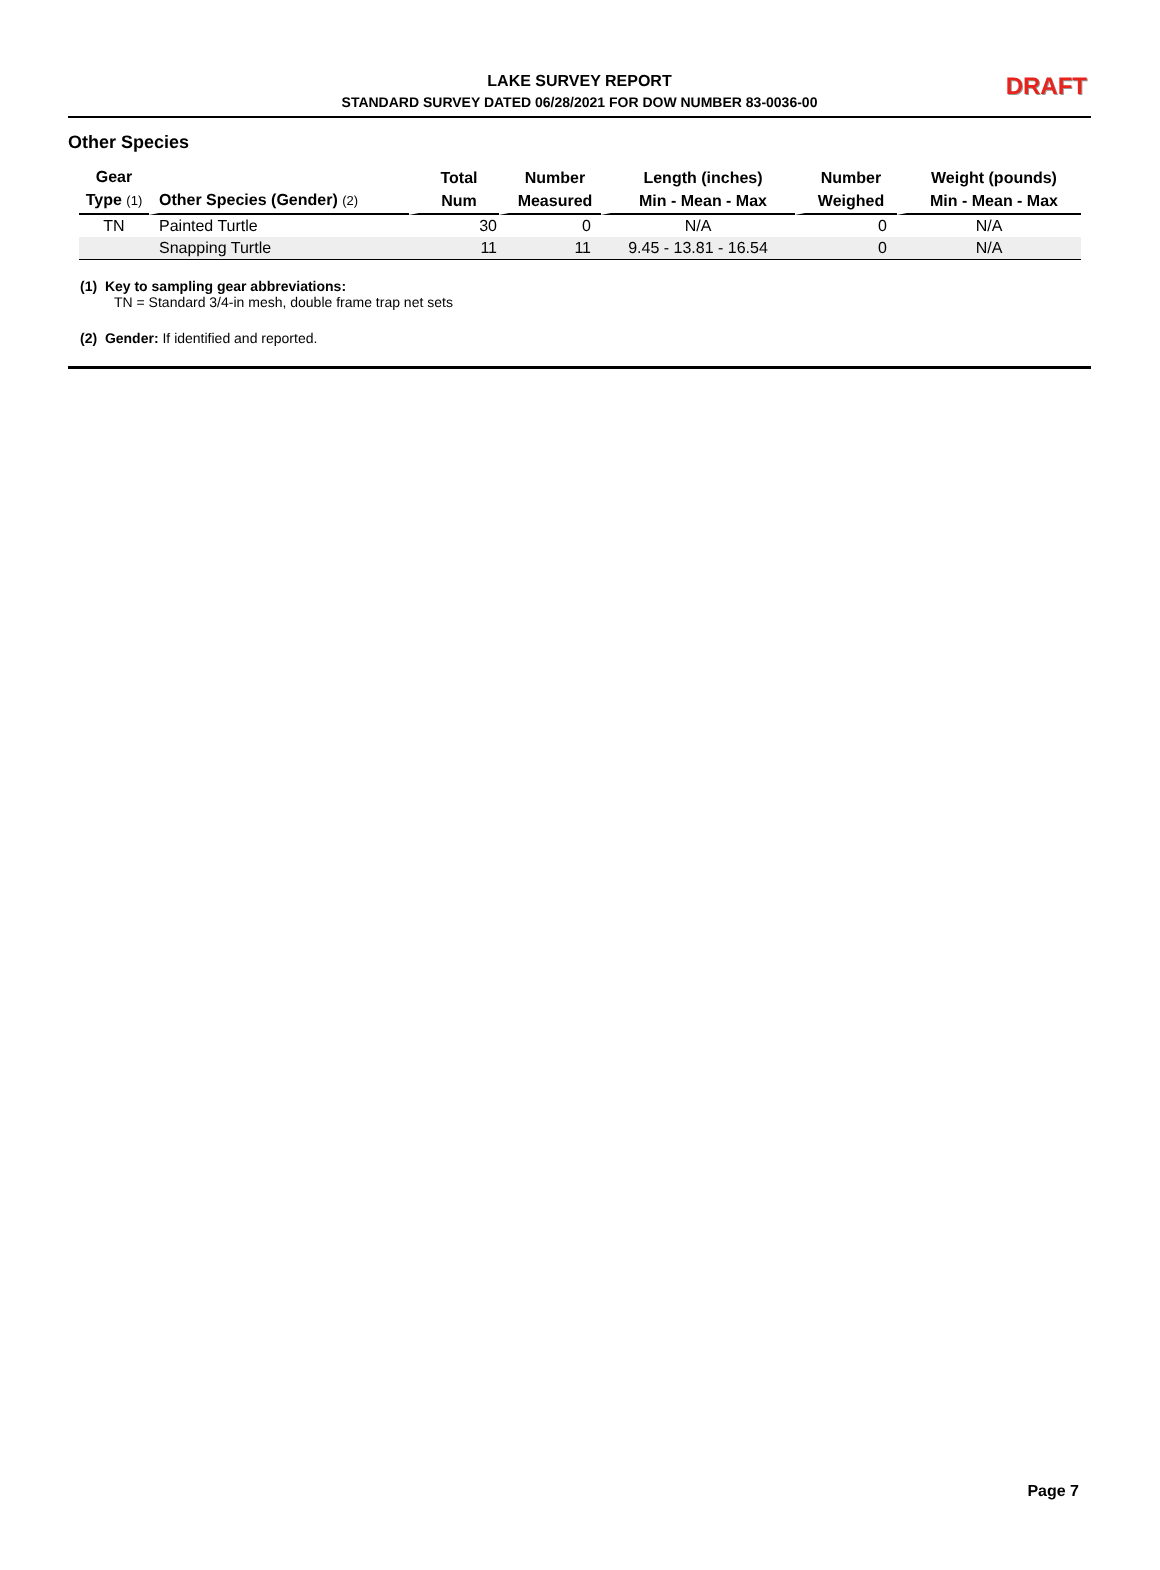LAKE SURVEY REPORT
STANDARD SURVEY DATED 06/28/2021 FOR DOW NUMBER 83-0036-00
DRAFT
Other Species
| Gear Type (1) | Other Species (Gender) (2) | Total Num | Number Measured | Length (inches) Min - Mean - Max | Number Weighed | Weight (pounds) Min - Mean - Max |
| --- | --- | --- | --- | --- | --- | --- |
| TN | Painted Turtle | 30 | 0 | N/A | 0 | N/A |
| | Snapping Turtle | 11 | 11 | 9.45 - 13.81 - 16.54 | 0 | N/A |
(1) Key to sampling gear abbreviations:
TN = Standard 3/4-in mesh, double frame trap net sets
(2) Gender: If identified and reported.
Page 7